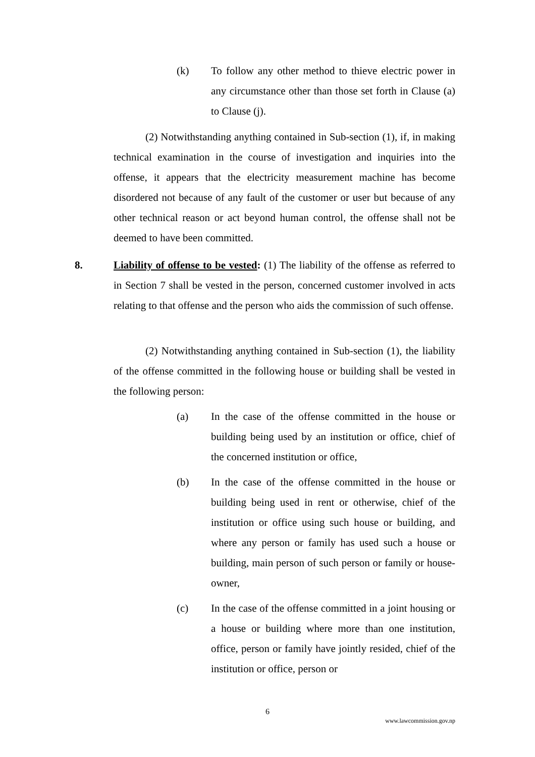(k) To follow any other method to thieve electric power in any circumstance other than those set forth in Clause (a) to Clause (j).
(2) Notwithstanding anything contained in Sub-section (1), if, in making technical examination in the course of investigation and inquiries into the offense, it appears that the electricity measurement machine has become disordered not because of any fault of the customer or user but because of any other technical reason or act beyond human control, the offense shall not be deemed to have been committed.
8.
Liability of offense to be vested: (1) The liability of the offense as referred to in Section 7 shall be vested in the person, concerned customer involved in acts relating to that offense and the person who aids the commission of such offense.
(2) Notwithstanding anything contained in Sub-section (1), the liability of the offense committed in the following house or building shall be vested in the following person:
(a) In the case of the offense committed in the house or building being used by an institution or office, chief of the concerned institution or office,
(b) In the case of the offense committed in the house or building being used in rent or otherwise, chief of the institution or office using such house or building, and where any person or family has used such a house or building, main person of such person or family or house-owner,
(c) In the case of the offense committed in a joint housing or a house or building where more than one institution, office, person or family have jointly resided, chief of the institution or office, person or
6
www.lawcommission.gov.np